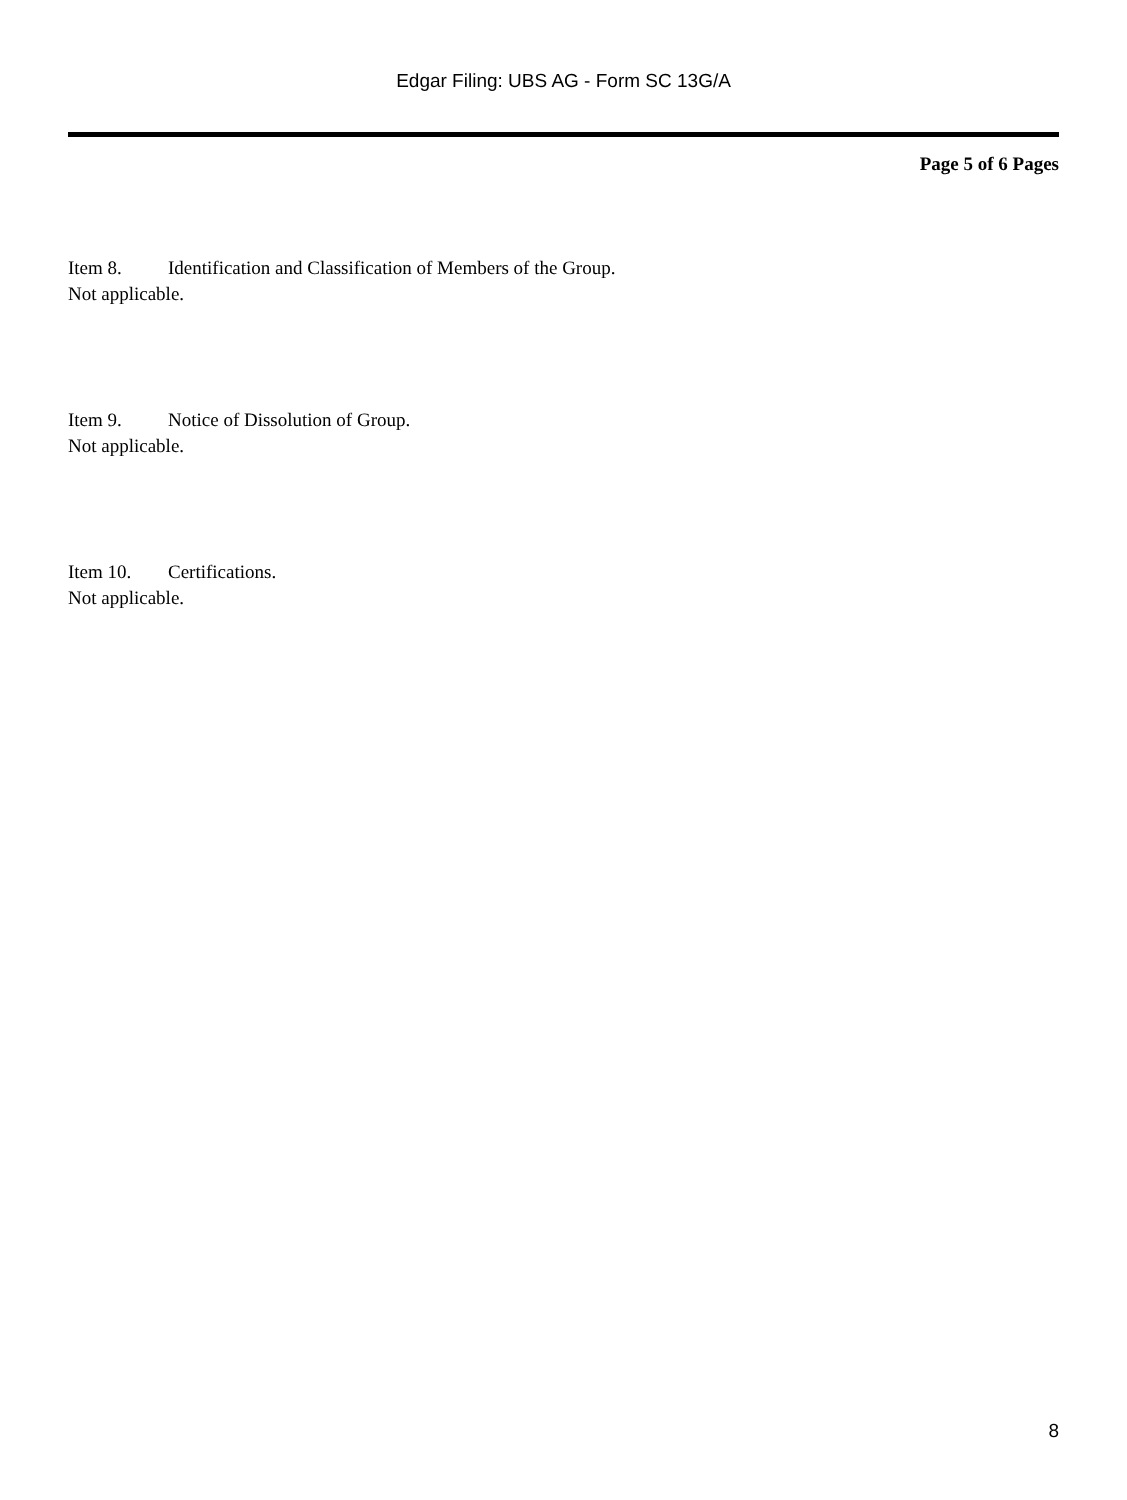Edgar Filing: UBS AG - Form SC 13G/A
Page 5 of 6 Pages
Item 8. Identification and Classification of Members of the Group.
Not applicable.
Item 9. Notice of Dissolution of Group.
Not applicable.
Item 10. Certifications.
Not applicable.
8